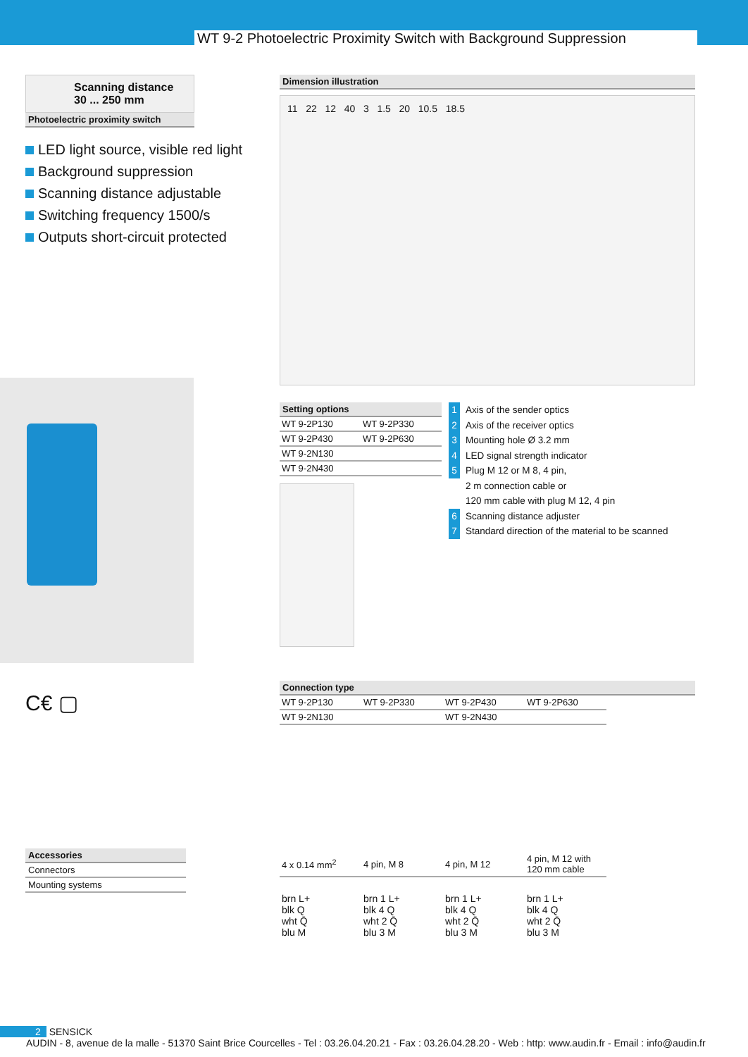WT 9-2 Photoelectric Proximity Switch with Background Suppression
Scanning distance
30 ... 250 mm
Photoelectric proximity switch
LED light source, visible red light
Background suppression
Scanning distance adjustable
Switching frequency 1500/s
Outputs short-circuit protected
C€ ▢
Accessories
Connectors
Mounting systems
Dimension illustration
11 22 12 40 3 1.5 20 10.5 18.5
Setting options
| WT 9-2P130 | WT 9-2P330 |
| WT 9-2P430 | WT 9-2P630 |
| WT 9-2N130 | |
| WT 9-2N430 | |
1 Axis of the sender optics
2 Axis of the receiver optics
3 Mounting hole Ø 3.2 mm
4 LED signal strength indicator
5 Plug M 12 or M 8, 4 pin,
2 m connection cable or
120 mm cable with plug M 12, 4 pin
6 Scanning distance adjuster
7 Standard direction of the material to be scanned
Connection type
| WT 9-2P130 | WT 9-2P330 | WT 9-2P430 | WT 9-2P630 |
| WT 9-2N130 | | WT 9-2N430 | |
| 4 x 0.14 mm<sup>2</sup> | 4 pin, M 8 | 4 pin, M 12 | 4 pin, M 12 with 120 mm cable |
| brn L+ blk Q wht Q̄ blu M | brn 1 L+ blk 4 Q wht 2 Q̄ blu 3 M | brn 1 L+ blk 4 Q wht 2 Q̄ blu 3 M | brn 1 L+ blk 4 Q wht 2 Q̄ blu 3 M |
2 SENSICK
AUDIN - 8, avenue de la malle - 51370 Saint Brice Courcelles - Tel : 03.26.04.20.21 - Fax : 03.26.04.28.20 - Web : http: www.audin.fr - Email : info@audin.fr